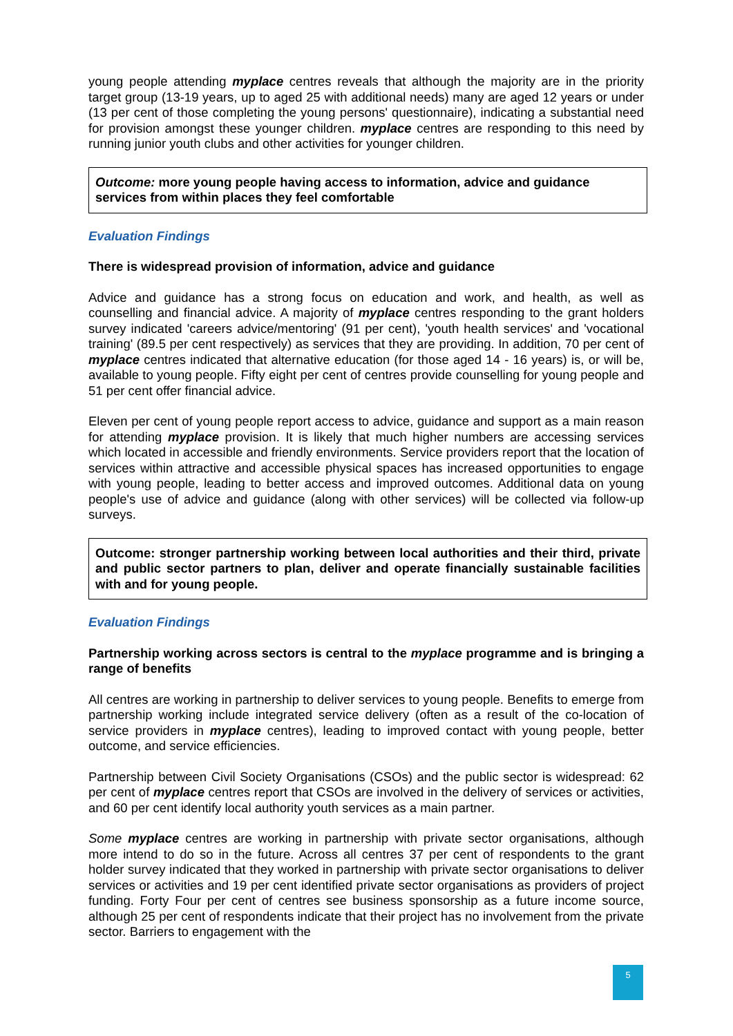young people attending myplace centres reveals that although the majority are in the priority target group (13-19 years, up to aged 25 with additional needs) many are aged 12 years or under (13 per cent of those completing the young persons' questionnaire), indicating a substantial need for provision amongst these younger children. myplace centres are responding to this need by running junior youth clubs and other activities for younger children.
Outcome: more young people having access to information, advice and guidance services from within places they feel comfortable
Evaluation Findings
There is widespread provision of information, advice and guidance
Advice and guidance has a strong focus on education and work, and health, as well as counselling and financial advice. A majority of myplace centres responding to the grant holders survey indicated 'careers advice/mentoring' (91 per cent), 'youth health services' and 'vocational training' (89.5 per cent respectively) as services that they are providing. In addition, 70 per cent of myplace centres indicated that alternative education (for those aged 14 - 16 years) is, or will be, available to young people. Fifty eight per cent of centres provide counselling for young people and 51 per cent offer financial advice.
Eleven per cent of young people report access to advice, guidance and support as a main reason for attending myplace provision. It is likely that much higher numbers are accessing services which located in accessible and friendly environments. Service providers report that the location of services within attractive and accessible physical spaces has increased opportunities to engage with young people, leading to better access and improved outcomes. Additional data on young people's use of advice and guidance (along with other services) will be collected via follow-up surveys.
Outcome: stronger partnership working between local authorities and their third, private and public sector partners to plan, deliver and operate financially sustainable facilities with and for young people.
Evaluation Findings
Partnership working across sectors is central to the myplace programme and is bringing a range of benefits
All centres are working in partnership to deliver services to young people. Benefits to emerge from partnership working include integrated service delivery (often as a result of the co-location of service providers in myplace centres), leading to improved contact with young people, better outcome, and service efficiencies.
Partnership between Civil Society Organisations (CSOs) and the public sector is widespread: 62 per cent of myplace centres report that CSOs are involved in the delivery of services or activities, and 60 per cent identify local authority youth services as a main partner.
Some myplace centres are working in partnership with private sector organisations, although more intend to do so in the future. Across all centres 37 per cent of respondents to the grant holder survey indicated that they worked in partnership with private sector organisations to deliver services or activities and 19 per cent identified private sector organisations as providers of project funding. Forty Four per cent of centres see business sponsorship as a future income source, although 25 per cent of respondents indicate that their project has no involvement from the private sector. Barriers to engagement with the
5